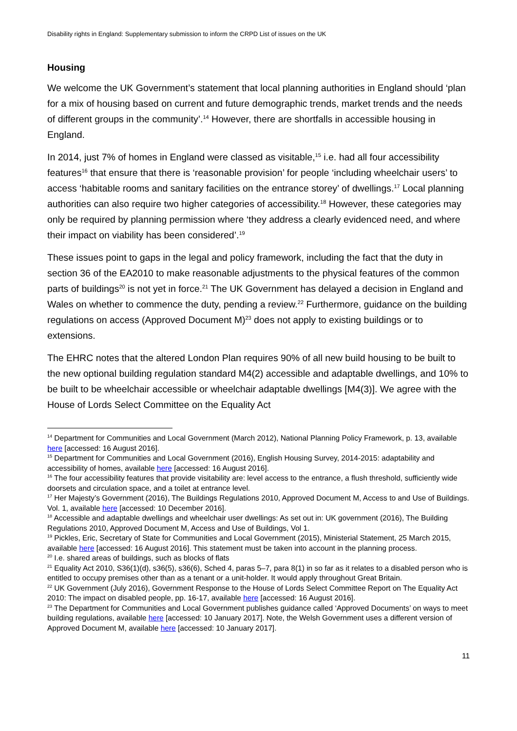Disability rights in England: Supplementary submission to inform the CRPD List of issues on the UK
Housing
We welcome the UK Government’s statement that local planning authorities in England should ‘plan for a mix of housing based on current and future demographic trends, market trends and the needs of different groups in the community’.<sup>14</sup> However, there are shortfalls in accessible housing in England.
In 2014, just 7% of homes in England were classed as visitable,<sup>15</sup> i.e. had all four accessibility features<sup>16</sup> that ensure that there is ‘reasonable provision’ for people ‘including wheelchair users’ to access ‘habitable rooms and sanitary facilities on the entrance storey’ of dwellings.<sup>17</sup> Local planning authorities can also require two higher categories of accessibility.<sup>18</sup> However, these categories may only be required by planning permission where ‘they address a clearly evidenced need, and where their impact on viability has been considered’.<sup>19</sup>
These issues point to gaps in the legal and policy framework, including the fact that the duty in section 36 of the EA2010 to make reasonable adjustments to the physical features of the common parts of buildings<sup>20</sup> is not yet in force.<sup>21</sup> The UK Government has delayed a decision in England and Wales on whether to commence the duty, pending a review.<sup>22</sup> Furthermore, guidance on the building regulations on access (Approved Document M)<sup>23</sup> does not apply to existing buildings or to extensions.
The EHRC notes that the altered London Plan requires 90% of all new build housing to be built to the new optional building regulation standard M4(2) accessible and adaptable dwellings, and 10% to be built to be wheelchair accessible or wheelchair adaptable dwellings [M4(3)]. We agree with the House of Lords Select Committee on the Equality Act
<sup>14</sup> Department for Communities and Local Government (March 2012), National Planning Policy Framework, p. 13, available here [accessed: 16 August 2016].
<sup>15</sup> Department for Communities and Local Government (2016), English Housing Survey, 2014-2015: adaptability and accessibility of homes, available here [accessed: 16 August 2016].
<sup>16</sup> The four accessibility features that provide visitability are: level access to the entrance, a flush threshold, sufficiently wide doorsets and circulation space, and a toilet at entrance level.
<sup>17</sup> Her Majesty’s Government (2016), The Buildings Regulations 2010, Approved Document M, Access to and Use of Buildings. Vol. 1, available here [accessed: 10 December 2016].
<sup>18</sup> Accessible and adaptable dwellings and wheelchair user dwellings: As set out in: UK government (2016), The Building Regulations 2010, Approved Document M, Access and Use of Buildings, Vol 1.
<sup>19</sup> Pickles, Eric, Secretary of State for Communities and Local Government (2015), Ministerial Statement, 25 March 2015, available here [accessed: 16 August 2016]. This statement must be taken into account in the planning process.
<sup>20</sup> I.e. shared areas of buildings, such as blocks of flats
<sup>21</sup> Equality Act 2010, S36(1)(d), s36(5), s36(6), Sched 4, paras 5–7, para 8(1) in so far as it relates to a disabled person who is entitled to occupy premises other than as a tenant or a unit-holder. It would apply throughout Great Britain.
<sup>22</sup> UK Government (July 2016), Government Response to the House of Lords Select Committee Report on The Equality Act 2010: The impact on disabled people, pp. 16-17, available here [accessed: 16 August 2016].
<sup>23</sup> The Department for Communities and Local Government publishes guidance called ‘Approved Documents’ on ways to meet building regulations, available here [accessed: 10 January 2017]. Note, the Welsh Government uses a different version of Approved Document M, available here [accessed: 10 January 2017].
11